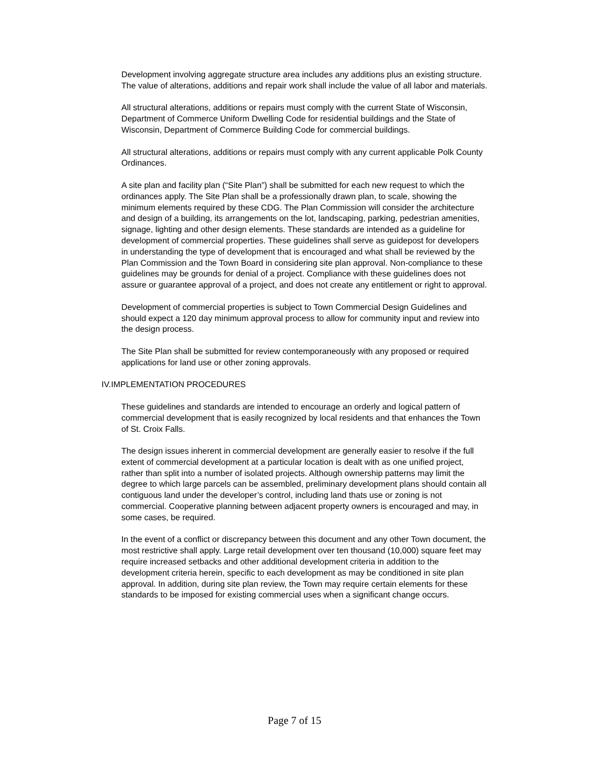Development involving aggregate structure area includes any additions plus an existing structure. The value of alterations, additions and repair work shall include the value of all labor and materials.
All structural alterations, additions or repairs must comply with the current State of Wisconsin, Department of Commerce Uniform Dwelling Code for residential buildings and the State of Wisconsin, Department of Commerce Building Code for commercial buildings.
All structural alterations, additions or repairs must comply with any current applicable Polk County Ordinances.
A site plan and facility plan (“Site Plan”) shall be submitted for each new request to which the ordinances apply. The Site Plan shall be a professionally drawn plan, to scale, showing the minimum elements required by these CDG. The Plan Commission will consider the architecture and design of a building, its arrangements on the lot, landscaping, parking, pedestrian amenities, signage, lighting and other design elements. These standards are intended as a guideline for development of commercial properties. These guidelines shall serve as guidepost for developers in understanding the type of development that is encouraged and what shall be reviewed by the Plan Commission and the Town Board in considering site plan approval. Non-compliance to these guidelines may be grounds for denial of a project. Compliance with these guidelines does not assure or guarantee approval of a project, and does not create any entitlement or right to approval.
Development of commercial properties is subject to Town Commercial Design Guidelines and should expect a 120 day minimum approval process to allow for community input and review into the design process.
The Site Plan shall be submitted for review contemporaneously with any proposed or required applications for land use or other zoning approvals.
IV.IMPLEMENTATION PROCEDURES
These guidelines and standards are intended to encourage an orderly and logical pattern of commercial development that is easily recognized by local residents and that enhances the Town of St. Croix Falls.
The design issues inherent in commercial development are generally easier to resolve if the full extent of commercial development at a particular location is dealt with as one unified project, rather than split into a number of isolated projects. Although ownership patterns may limit the degree to which large parcels can be assembled, preliminary development plans should contain all contiguous land under the developer’s control, including land thats use or zoning is not commercial. Cooperative planning between adjacent property owners is encouraged and may, in some cases, be required.
In the event of a conflict or discrepancy between this document and any other Town document, the most restrictive shall apply. Large retail development over ten thousand (10,000) square feet may require increased setbacks and other additional development criteria in addition to the development criteria herein, specific to each development as may be conditioned in site plan approval. In addition, during site plan review, the Town may require certain elements for these standards to be imposed for existing commercial uses when a significant change occurs.
Page 7 of 15